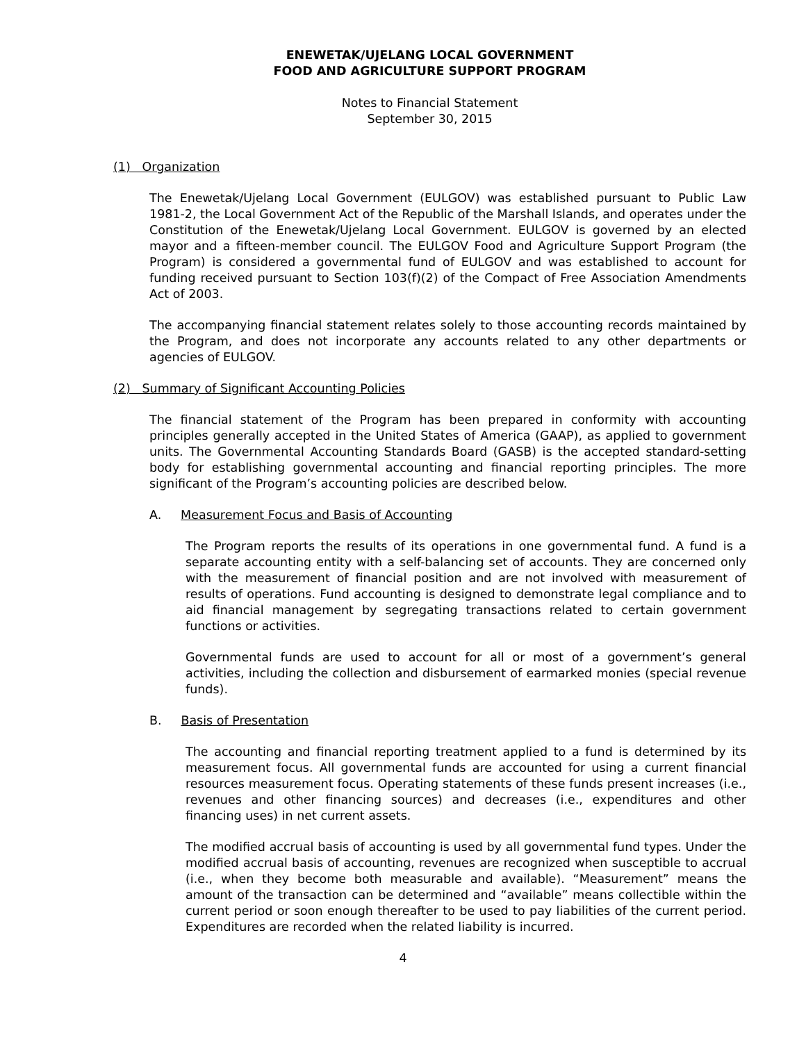ENEWETAK/UJELANG LOCAL GOVERNMENT
FOOD AND AGRICULTURE SUPPORT PROGRAM
Notes to Financial Statement
September 30, 2015
(1) Organization
The Enewetak/Ujelang Local Government (EULGOV) was established pursuant to Public Law 1981-2, the Local Government Act of the Republic of the Marshall Islands, and operates under the Constitution of the Enewetak/Ujelang Local Government. EULGOV is governed by an elected mayor and a fifteen-member council. The EULGOV Food and Agriculture Support Program (the Program) is considered a governmental fund of EULGOV and was established to account for funding received pursuant to Section 103(f)(2) of the Compact of Free Association Amendments Act of 2003.
The accompanying financial statement relates solely to those accounting records maintained by the Program, and does not incorporate any accounts related to any other departments or agencies of EULGOV.
(2) Summary of Significant Accounting Policies
The financial statement of the Program has been prepared in conformity with accounting principles generally accepted in the United States of America (GAAP), as applied to government units. The Governmental Accounting Standards Board (GASB) is the accepted standard-setting body for establishing governmental accounting and financial reporting principles. The more significant of the Program’s accounting policies are described below.
A. Measurement Focus and Basis of Accounting
The Program reports the results of its operations in one governmental fund. A fund is a separate accounting entity with a self-balancing set of accounts. They are concerned only with the measurement of financial position and are not involved with measurement of results of operations. Fund accounting is designed to demonstrate legal compliance and to aid financial management by segregating transactions related to certain government functions or activities.
Governmental funds are used to account for all or most of a government’s general activities, including the collection and disbursement of earmarked monies (special revenue funds).
B. Basis of Presentation
The accounting and financial reporting treatment applied to a fund is determined by its measurement focus. All governmental funds are accounted for using a current financial resources measurement focus. Operating statements of these funds present increases (i.e., revenues and other financing sources) and decreases (i.e., expenditures and other financing uses) in net current assets.
The modified accrual basis of accounting is used by all governmental fund types. Under the modified accrual basis of accounting, revenues are recognized when susceptible to accrual (i.e., when they become both measurable and available). “Measurement” means the amount of the transaction can be determined and “available” means collectible within the current period or soon enough thereafter to be used to pay liabilities of the current period. Expenditures are recorded when the related liability is incurred.
4